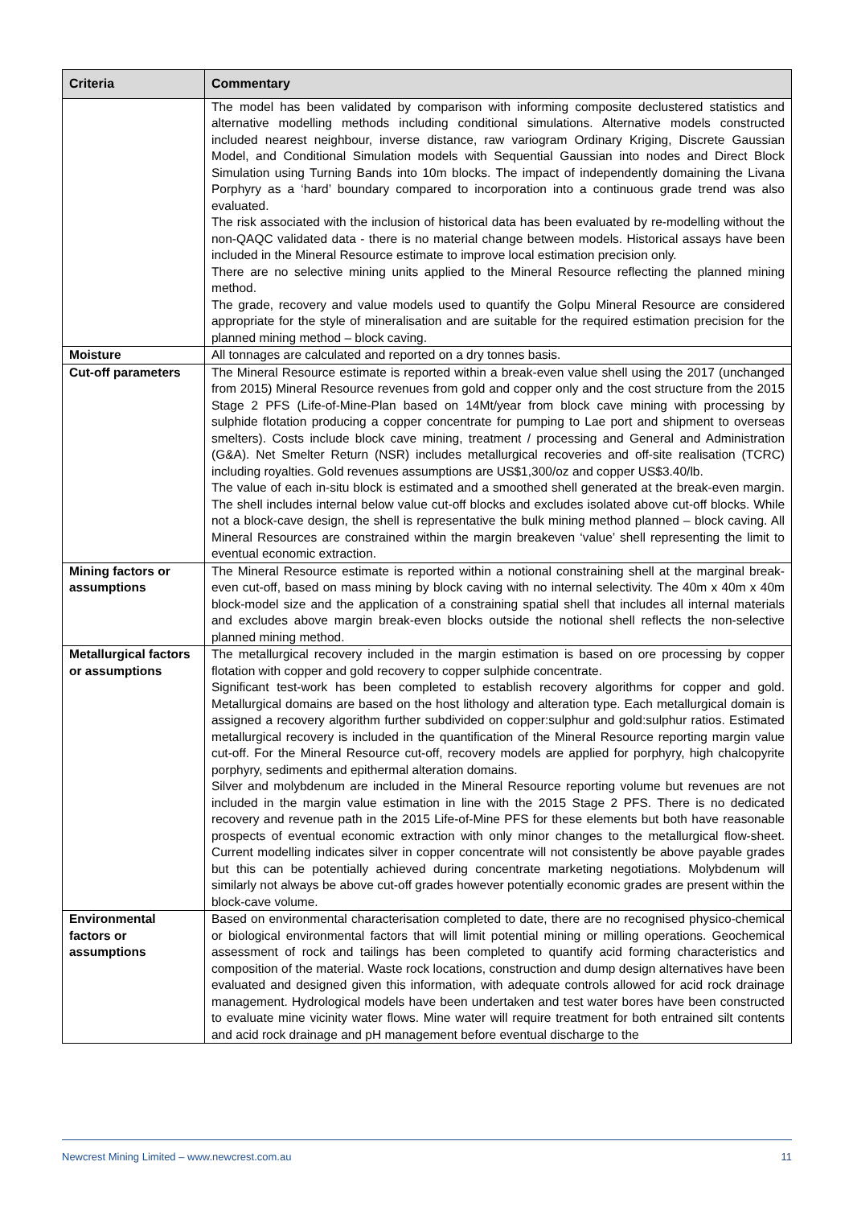| Criteria | Commentary |
| --- | --- |
| | The model has been validated by comparison with informing composite declustered statistics and alternative modelling methods including conditional simulations. Alternative models constructed included nearest neighbour, inverse distance, raw variogram Ordinary Kriging, Discrete Gaussian Model, and Conditional Simulation models with Sequential Gaussian into nodes and Direct Block Simulation using Turning Bands into 10m blocks. The impact of independently domaining the Livana Porphyry as a ‘hard’ boundary compared to incorporation into a continuous grade trend was also evaluated. The risk associated with the inclusion of historical data has been evaluated by re-modelling without the non-QAQC validated data - there is no material change between models. Historical assays have been included in the Mineral Resource estimate to improve local estimation precision only. There are no selective mining units applied to the Mineral Resource reflecting the planned mining method. The grade, recovery and value models used to quantify the Golpu Mineral Resource are considered appropriate for the style of mineralisation and are suitable for the required estimation precision for the planned mining method – block caving. |
| Moisture | All tonnages are calculated and reported on a dry tonnes basis. |
| Cut-off parameters | The Mineral Resource estimate is reported within a break-even value shell using the 2017 (unchanged from 2015) Mineral Resource revenues from gold and copper only and the cost structure from the 2015 Stage 2 PFS (Life-of-Mine-Plan based on 14Mt/year from block cave mining with processing by sulphide flotation producing a copper concentrate for pumping to Lae port and shipment to overseas smelters). Costs include block cave mining, treatment / processing and General and Administration (G&A). Net Smelter Return (NSR) includes metallurgical recoveries and off-site realisation (TCRC) including royalties. Gold revenues assumptions are US$1,300/oz and copper US$3.40/lb. The value of each in-situ block is estimated and a smoothed shell generated at the break-even margin. The shell includes internal below value cut-off blocks and excludes isolated above cut-off blocks. While not a block-cave design, the shell is representative the bulk mining method planned – block caving. All Mineral Resources are constrained within the margin breakeven ‘value’ shell representing the limit to eventual economic extraction. |
| Mining factors or assumptions | The Mineral Resource estimate is reported within a notional constraining shell at the marginal break-even cut-off, based on mass mining by block caving with no internal selectivity. The 40m x 40m x 40m block-model size and the application of a constraining spatial shell that includes all internal materials and excludes above margin break-even blocks outside the notional shell reflects the non-selective planned mining method. |
| Metallurgical factors or assumptions | The metallurgical recovery included in the margin estimation is based on ore processing by copper flotation with copper and gold recovery to copper sulphide concentrate. Significant test-work has been completed to establish recovery algorithms for copper and gold. Metallurgical domains are based on the host lithology and alteration type. Each metallurgical domain is assigned a recovery algorithm further subdivided on copper:sulphur and gold:sulphur ratios. Estimated metallurgical recovery is included in the quantification of the Mineral Resource reporting margin value cut-off. For the Mineral Resource cut-off, recovery models are applied for porphyry, high chalcopyrite porphyry, sediments and epithermal alteration domains. Silver and molybdenum are included in the Mineral Resource reporting volume but revenues are not included in the margin value estimation in line with the 2015 Stage 2 PFS. There is no dedicated recovery and revenue path in the 2015 Life-of-Mine PFS for these elements but both have reasonable prospects of eventual economic extraction with only minor changes to the metallurgical flow-sheet. Current modelling indicates silver in copper concentrate will not consistently be above payable grades but this can be potentially achieved during concentrate marketing negotiations. Molybdenum will similarly not always be above cut-off grades however potentially economic grades are present within the block-cave volume. |
| Environmental factors or assumptions | Based on environmental characterisation completed to date, there are no recognised physico-chemical or biological environmental factors that will limit potential mining or milling operations. Geochemical assessment of rock and tailings has been completed to quantify acid forming characteristics and composition of the material. Waste rock locations, construction and dump design alternatives have been evaluated and designed given this information, with adequate controls allowed for acid rock drainage management. Hydrological models have been undertaken and test water bores have been constructed to evaluate mine vicinity water flows. Mine water will require treatment for both entrained silt contents and acid rock drainage and pH management before eventual discharge to the |
Newcrest Mining Limited – www.newcrest.com.au 11